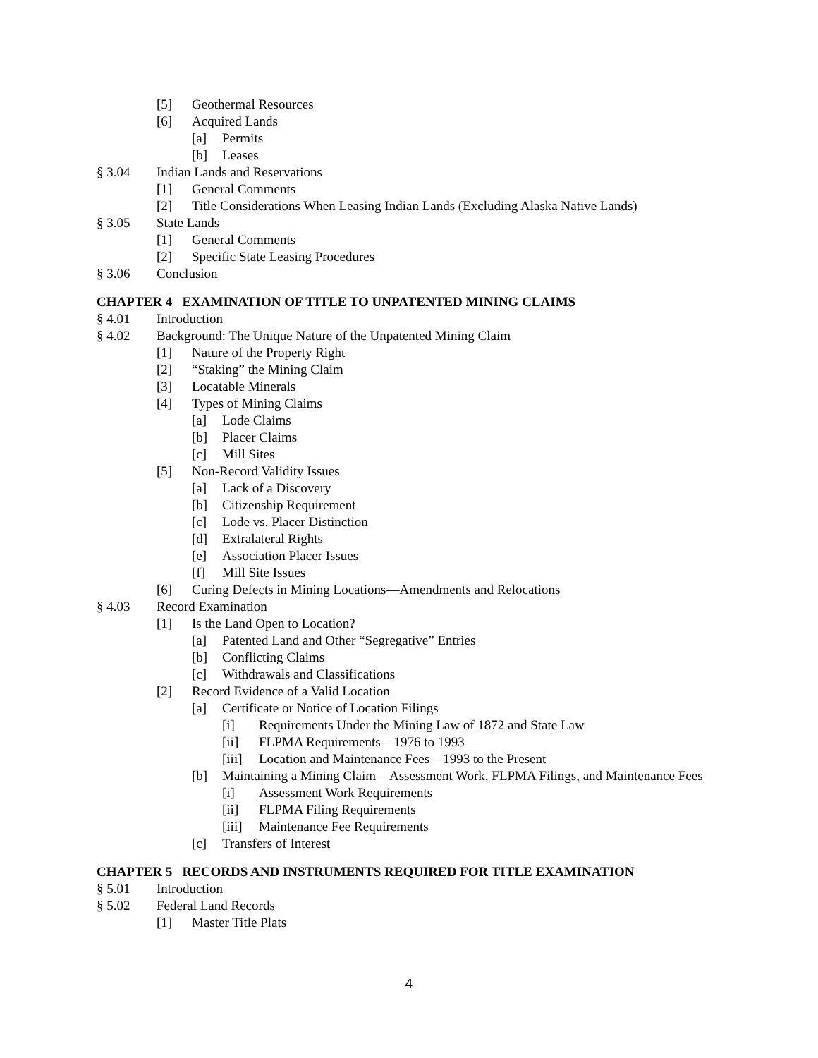[5] Geothermal Resources
[6] Acquired Lands
[a] Permits
[b] Leases
§ 3.04 Indian Lands and Reservations
[1] General Comments
[2] Title Considerations When Leasing Indian Lands (Excluding Alaska Native Lands)
§ 3.05 State Lands
[1] General Comments
[2] Specific State Leasing Procedures
§ 3.06 Conclusion
CHAPTER 4 EXAMINATION OF TITLE TO UNPATENTED MINING CLAIMS
§ 4.01 Introduction
§ 4.02 Background: The Unique Nature of the Unpatented Mining Claim
[1] Nature of the Property Right
[2] “Staking” the Mining Claim
[3] Locatable Minerals
[4] Types of Mining Claims
[a] Lode Claims
[b] Placer Claims
[c] Mill Sites
[5] Non-Record Validity Issues
[a] Lack of a Discovery
[b] Citizenship Requirement
[c] Lode vs. Placer Distinction
[d] Extralateral Rights
[e] Association Placer Issues
[f] Mill Site Issues
[6] Curing Defects in Mining Locations—Amendments and Relocations
§ 4.03 Record Examination
[1] Is the Land Open to Location?
[a] Patented Land and Other “Segregative” Entries
[b] Conflicting Claims
[c] Withdrawals and Classifications
[2] Record Evidence of a Valid Location
[a] Certificate or Notice of Location Filings
[i] Requirements Under the Mining Law of 1872 and State Law
[ii] FLPMA Requirements—1976 to 1993
[iii] Location and Maintenance Fees—1993 to the Present
[b] Maintaining a Mining Claim—Assessment Work, FLPMA Filings, and Maintenance Fees
[i] Assessment Work Requirements
[ii] FLPMA Filing Requirements
[iii] Maintenance Fee Requirements
[c] Transfers of Interest
CHAPTER 5 RECORDS AND INSTRUMENTS REQUIRED FOR TITLE EXAMINATION
§ 5.01 Introduction
§ 5.02 Federal Land Records
[1] Master Title Plats
4